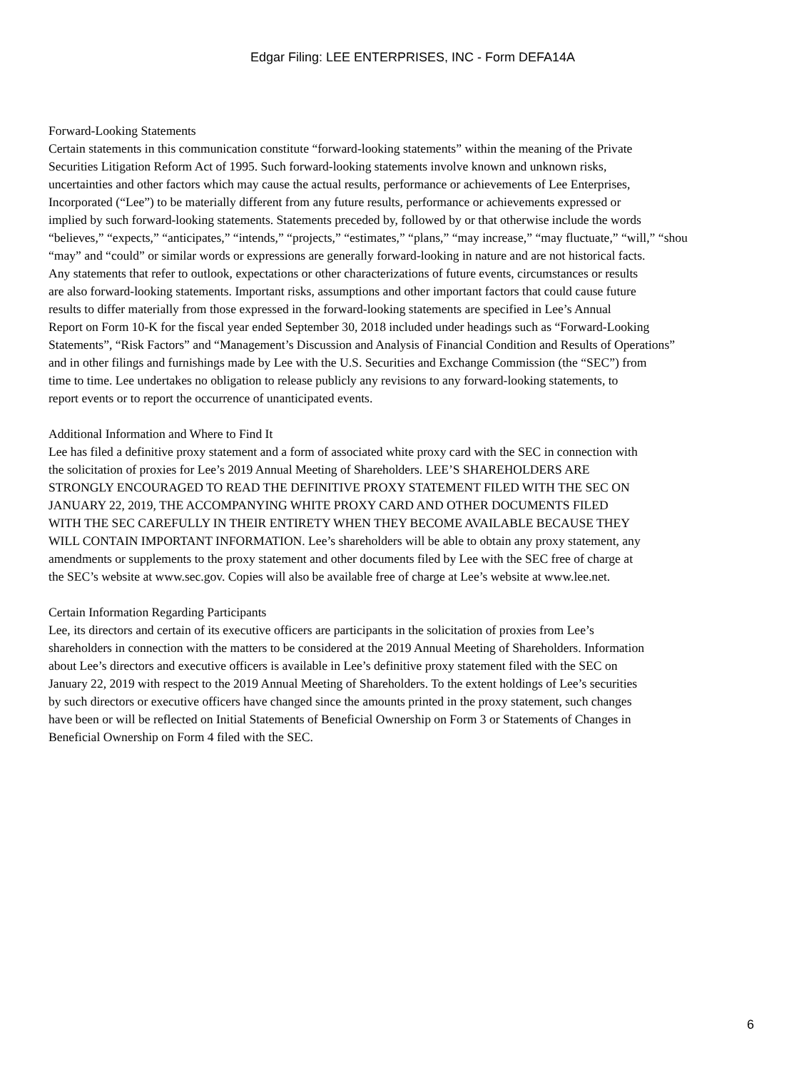Edgar Filing: LEE ENTERPRISES, INC - Form DEFA14A
Forward-Looking Statements
Certain statements in this communication constitute “forward-looking statements” within the meaning of the Private
Securities Litigation Reform Act of 1995. Such forward-looking statements involve known and unknown risks,
uncertainties and other factors which may cause the actual results, performance or achievements of Lee Enterprises,
Incorporated (“Lee”) to be materially different from any future results, performance or achievements expressed or
implied by such forward-looking statements. Statements preceded by, followed by or that otherwise include the words
“believes,” “expects,” “anticipates,” “intends,” “projects,” “estimates,” “plans,” “may increase,” “may fluctuate,” “will,” “shou
“may” and “could” or similar words or expressions are generally forward-looking in nature and are not historical facts.
Any statements that refer to outlook, expectations or other characterizations of future events, circumstances or results
are also forward-looking statements. Important risks, assumptions and other important factors that could cause future
results to differ materially from those expressed in the forward-looking statements are specified in Lee’s Annual
Report on Form 10-K for the fiscal year ended September 30, 2018 included under headings such as “Forward-Looking
Statements”, “Risk Factors” and “Management’s Discussion and Analysis of Financial Condition and Results of Operations”
and in other filings and furnishings made by Lee with the U.S. Securities and Exchange Commission (the “SEC”) from
time to time. Lee undertakes no obligation to release publicly any revisions to any forward-looking statements, to
report events or to report the occurrence of unanticipated events.
Additional Information and Where to Find It
Lee has filed a definitive proxy statement and a form of associated white proxy card with the SEC in connection with
the solicitation of proxies for Lee’s 2019 Annual Meeting of Shareholders. LEE’S SHAREHOLDERS ARE
STRONGLY ENCOURAGED TO READ THE DEFINITIVE PROXY STATEMENT FILED WITH THE SEC ON
JANUARY 22, 2019, THE ACCOMPANYING WHITE PROXY CARD AND OTHER DOCUMENTS FILED
WITH THE SEC CAREFULLY IN THEIR ENTIRETY WHEN THEY BECOME AVAILABLE BECAUSE THEY
WILL CONTAIN IMPORTANT INFORMATION. Lee’s shareholders will be able to obtain any proxy statement, any
amendments or supplements to the proxy statement and other documents filed by Lee with the SEC free of charge at
the SEC’s website at www.sec.gov. Copies will also be available free of charge at Lee’s website at www.lee.net.
Certain Information Regarding Participants
Lee, its directors and certain of its executive officers are participants in the solicitation of proxies from Lee’s
shareholders in connection with the matters to be considered at the 2019 Annual Meeting of Shareholders. Information
about Lee’s directors and executive officers is available in Lee’s definitive proxy statement filed with the SEC on
January 22, 2019 with respect to the 2019 Annual Meeting of Shareholders. To the extent holdings of Lee’s securities
by such directors or executive officers have changed since the amounts printed in the proxy statement, such changes
have been or will be reflected on Initial Statements of Beneficial Ownership on Form 3 or Statements of Changes in
Beneficial Ownership on Form 4 filed with the SEC.
6